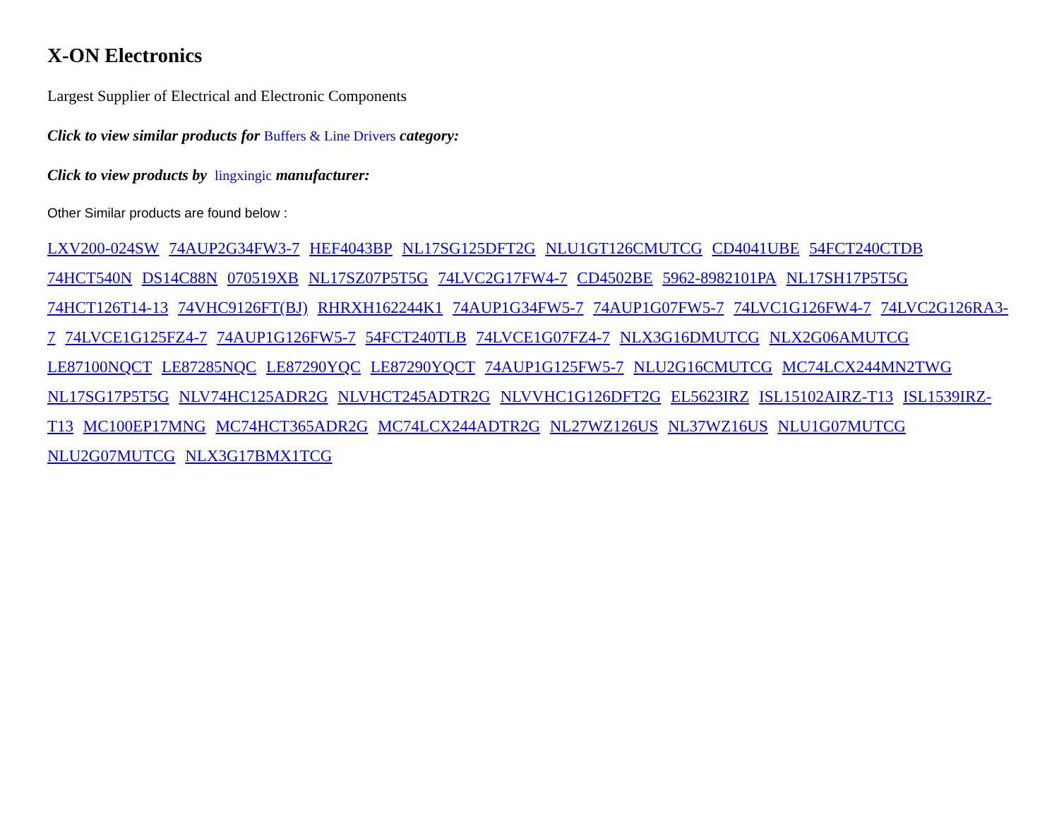X-ON Electronics
Largest Supplier of Electrical and Electronic Components
Click to view similar products for Buffers & Line Drivers category:
Click to view products by lingxingic manufacturer:
Other Similar products are found below :
LXV200-024SW 74AUP2G34FW3-7 HEF4043BP NL17SG125DFT2G NLU1GT126CMUTCG CD4041UBE 54FCT240CTDB 74HCT540N DS14C88N 070519XB NL17SZ07P5T5G 74LVC2G17FW4-7 CD4502BE 5962-8982101PA NL17SH17P5T5G 74HCT126T14-13 74VHC9126FT(BJ) RHRXH162244K1 74AUP1G34FW5-7 74AUP1G07FW5-7 74LVC1G126FW4-7 74LVC2G126RA3-7 74LVCE1G125FZ4-7 74AUP1G126FW5-7 54FCT240TLB 74LVCE1G07FZ4-7 NLX3G16DMUTCG NLX2G06AMUTCG LE87100NQCT LE87285NQC LE87290YQC LE87290YQCT 74AUP1G125FW5-7 NLU2G16CMUTCG MC74LCX244MN2TWG NL17SG17P5T5G NLV74HC125ADR2G NLVHCT245ADTR2G NLVVHC1G126DFT2G EL5623IRZ ISL15102AIRZ-T13 ISL1539IRZ-T13 MC100EP17MNG MC74HCT365ADR2G MC74LCX244ADTR2G NL27WZ126US NL37WZ16US NLU1G07MUTCG NLU2G07MUTCG NLX3G17BMX1TCG